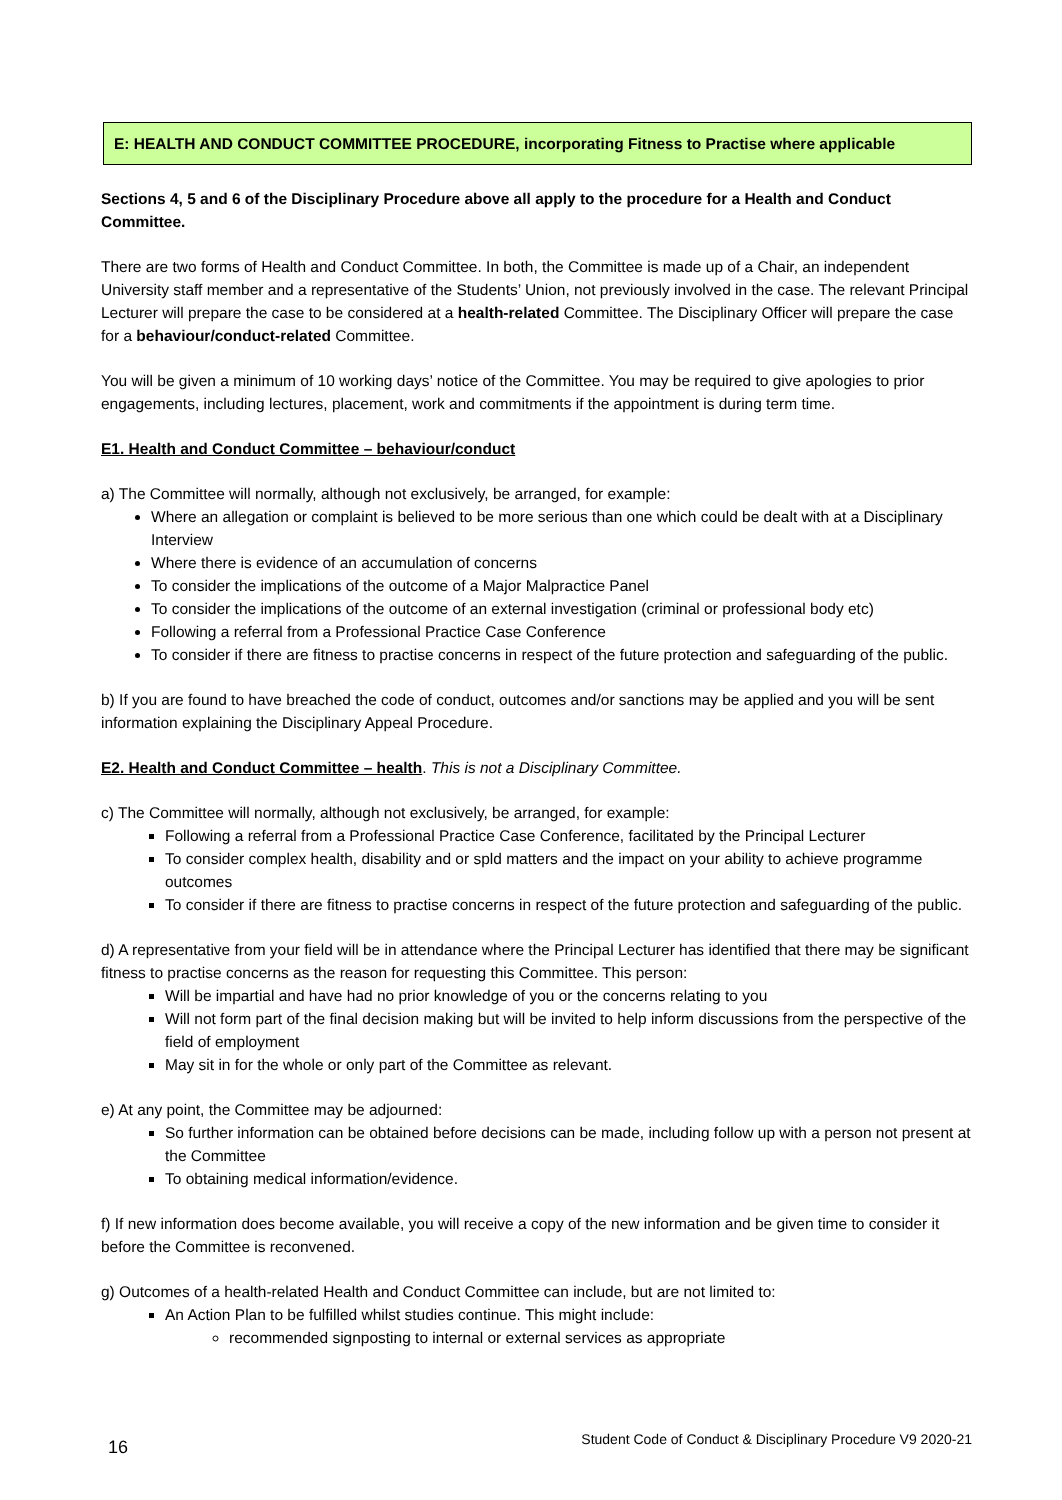E: HEALTH AND CONDUCT COMMITTEE PROCEDURE, incorporating Fitness to Practise where applicable
Sections 4, 5 and 6 of the Disciplinary Procedure above all apply to the procedure for a Health and Conduct Committee.
There are two forms of Health and Conduct Committee. In both, the Committee is made up of a Chair, an independent University staff member and a representative of the Students’ Union, not previously involved in the case. The relevant Principal Lecturer will prepare the case to be considered at a health-related Committee. The Disciplinary Officer will prepare the case for a behaviour/conduct-related Committee.
You will be given a minimum of 10 working days’ notice of the Committee. You may be required to give apologies to prior engagements, including lectures, placement, work and commitments if the appointment is during term time.
E1. Health and Conduct Committee – behaviour/conduct
a) The Committee will normally, although not exclusively, be arranged, for example:
Where an allegation or complaint is believed to be more serious than one which could be dealt with at a Disciplinary Interview
Where there is evidence of an accumulation of concerns
To consider the implications of the outcome of a Major Malpractice Panel
To consider the implications of the outcome of an external investigation (criminal or professional body etc)
Following a referral from a Professional Practice Case Conference
To consider if there are fitness to practise concerns in respect of the future protection and safeguarding of the public.
b) If you are found to have breached the code of conduct, outcomes and/or sanctions may be applied and you will be sent information explaining the Disciplinary Appeal Procedure.
E2. Health and Conduct Committee – health. This is not a Disciplinary Committee.
c) The Committee will normally, although not exclusively, be arranged, for example:
Following a referral from a Professional Practice Case Conference, facilitated by the Principal Lecturer
To consider complex health, disability and or spld matters and the impact on your ability to achieve programme outcomes
To consider if there are fitness to practise concerns in respect of the future protection and safeguarding of the public.
d) A representative from your field will be in attendance where the Principal Lecturer has identified that there may be significant fitness to practise concerns as the reason for requesting this Committee. This person:
Will be impartial and have had no prior knowledge of you or the concerns relating to you
Will not form part of the final decision making but will be invited to help inform discussions from the perspective of the field of employment
May sit in for the whole or only part of the Committee as relevant.
e) At any point, the Committee may be adjourned:
So further information can be obtained before decisions can be made, including follow up with a person not present at the Committee
To obtaining medical information/evidence.
f) If new information does become available, you will receive a copy of the new information and be given time to consider it before the Committee is reconvened.
g) Outcomes of a health-related Health and Conduct Committee can include, but are not limited to:
An Action Plan to be fulfilled whilst studies continue. This might include:
recommended signposting to internal or external services as appropriate
16 Student Code of Conduct & Disciplinary Procedure V9 2020-21